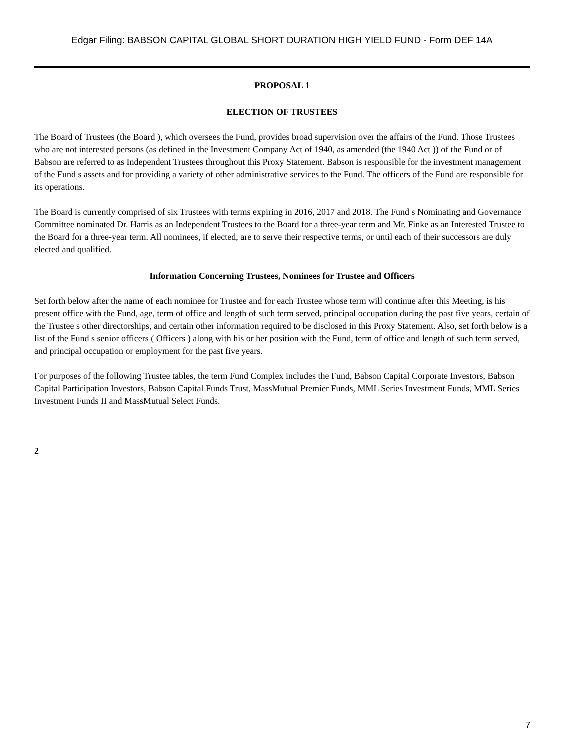Edgar Filing: BABSON CAPITAL GLOBAL SHORT DURATION HIGH YIELD FUND - Form DEF 14A
PROPOSAL 1
ELECTION OF TRUSTEES
The Board of Trustees (the Board ), which oversees the Fund, provides broad supervision over the affairs of the Fund. Those Trustees who are not interested persons (as defined in the Investment Company Act of 1940, as amended (the 1940 Act )) of the Fund or of Babson are referred to as Independent Trustees throughout this Proxy Statement. Babson is responsible for the investment management of the Fund s assets and for providing a variety of other administrative services to the Fund. The officers of the Fund are responsible for its operations.
The Board is currently comprised of six Trustees with terms expiring in 2016, 2017 and 2018. The Fund s Nominating and Governance Committee nominated Dr. Harris as an Independent Trustees to the Board for a three-year term and Mr. Finke as an Interested Trustee to the Board for a three-year term. All nominees, if elected, are to serve their respective terms, or until each of their successors are duly elected and qualified.
Information Concerning Trustees, Nominees for Trustee and Officers
Set forth below after the name of each nominee for Trustee and for each Trustee whose term will continue after this Meeting, is his present office with the Fund, age, term of office and length of such term served, principal occupation during the past five years, certain of the Trustee s other directorships, and certain other information required to be disclosed in this Proxy Statement. Also, set forth below is a list of the Fund s senior officers ( Officers ) along with his or her position with the Fund, term of office and length of such term served, and principal occupation or employment for the past five years.
For purposes of the following Trustee tables, the term Fund Complex includes the Fund, Babson Capital Corporate Investors, Babson Capital Participation Investors, Babson Capital Funds Trust, MassMutual Premier Funds, MML Series Investment Funds, MML Series Investment Funds II and MassMutual Select Funds.
2
7